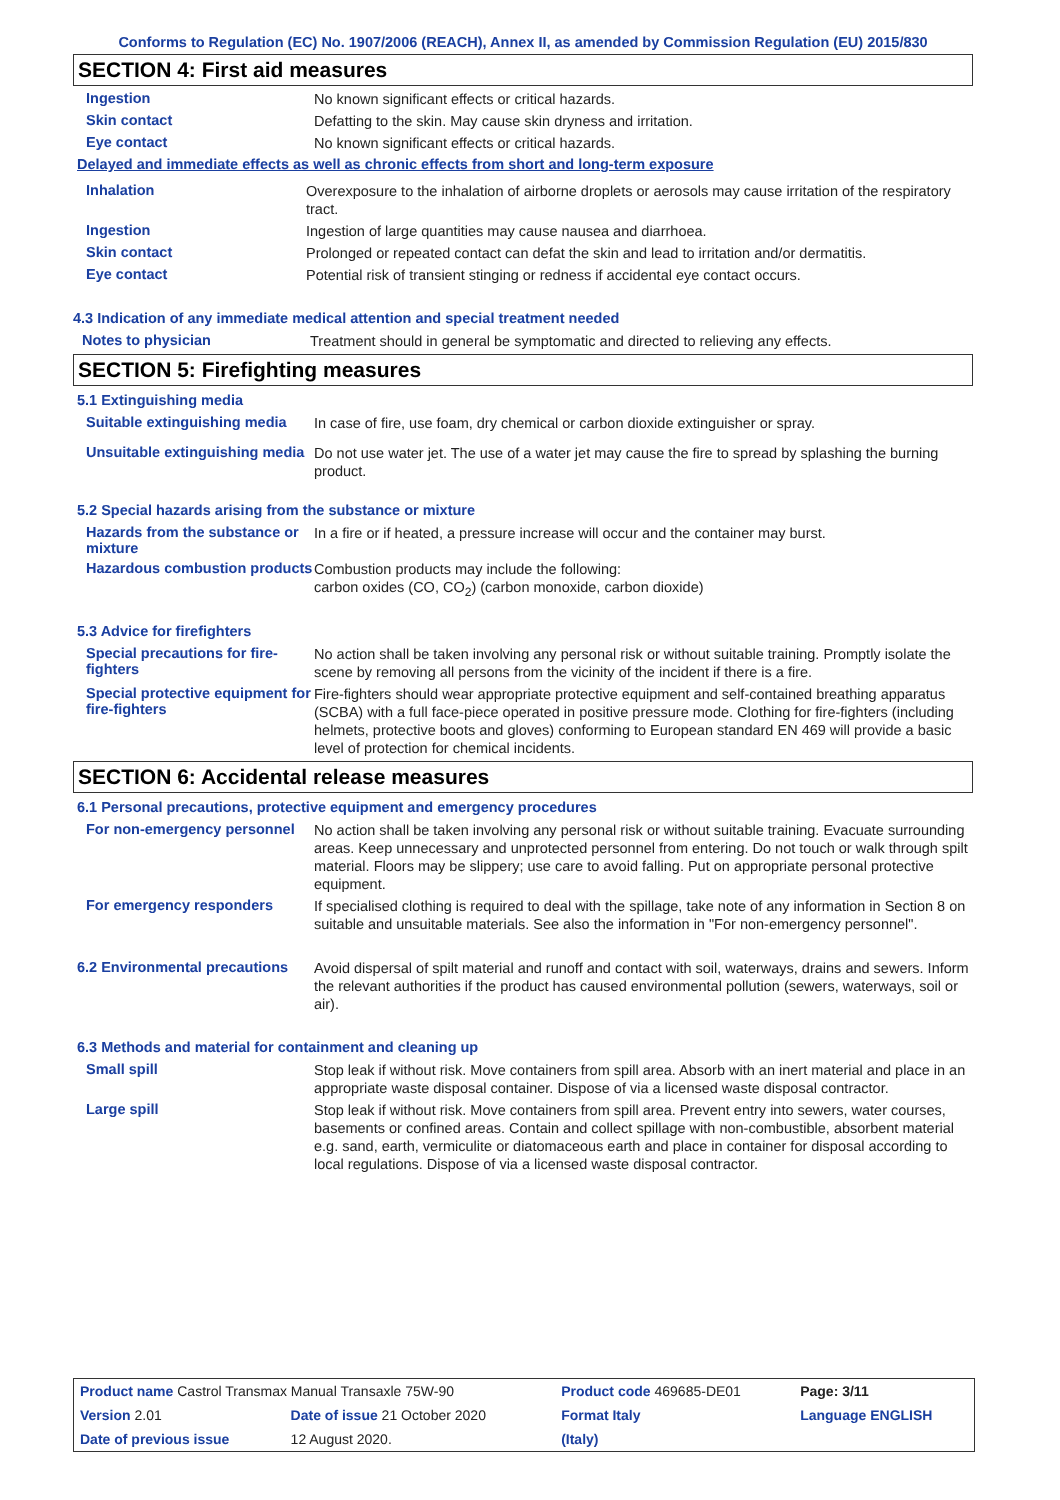Conforms to Regulation (EC) No. 1907/2006 (REACH), Annex II, as amended by Commission Regulation (EU) 2015/830
SECTION 4: First aid measures
Ingestion
No known significant effects or critical hazards.
Skin contact
Defatting to the skin. May cause skin dryness and irritation.
Eye contact
No known significant effects or critical hazards.
Delayed and immediate effects as well as chronic effects from short and long-term exposure
Inhalation
Overexposure to the inhalation of airborne droplets or aerosols may cause irritation of the respiratory tract.
Ingestion
Ingestion of large quantities may cause nausea and diarrhoea.
Skin contact
Prolonged or repeated contact can defat the skin and lead to irritation and/or dermatitis.
Eye contact
Potential risk of transient stinging or redness if accidental eye contact occurs.
4.3 Indication of any immediate medical attention and special treatment needed
Notes to physician
Treatment should in general be symptomatic and directed to relieving any effects.
SECTION 5: Firefighting measures
5.1 Extinguishing media
Suitable extinguishing media
In case of fire, use foam, dry chemical or carbon dioxide extinguisher or spray.
Unsuitable extinguishing media
Do not use water jet. The use of a water jet may cause the fire to spread by splashing the burning product.
5.2 Special hazards arising from the substance or mixture
Hazards from the substance or mixture
In a fire or if heated, a pressure increase will occur and the container may burst.
Hazardous combustion products
Combustion products may include the following:
carbon oxides (CO, CO<sub>2</sub>) (carbon monoxide, carbon dioxide)
5.3 Advice for firefighters
Special precautions for fire-fighters
No action shall be taken involving any personal risk or without suitable training. Promptly isolate the scene by removing all persons from the vicinity of the incident if there is a fire.
Special protective equipment for fire-fighters
Fire-fighters should wear appropriate protective equipment and self-contained breathing apparatus (SCBA) with a full face-piece operated in positive pressure mode. Clothing for fire-fighters (including helmets, protective boots and gloves) conforming to European standard EN 469 will provide a basic level of protection for chemical incidents.
SECTION 6: Accidental release measures
6.1 Personal precautions, protective equipment and emergency procedures
For non-emergency personnel
No action shall be taken involving any personal risk or without suitable training. Evacuate surrounding areas. Keep unnecessary and unprotected personnel from entering. Do not touch or walk through spilt material. Floors may be slippery; use care to avoid falling. Put on appropriate personal protective equipment.
For emergency responders
If specialised clothing is required to deal with the spillage, take note of any information in Section 8 on suitable and unsuitable materials. See also the information in "For non-emergency personnel".
6.2 Environmental precautions
Avoid dispersal of spilt material and runoff and contact with soil, waterways, drains and sewers. Inform the relevant authorities if the product has caused environmental pollution (sewers, waterways, soil or air).
6.3 Methods and material for containment and cleaning up
Small spill
Stop leak if without risk. Move containers from spill area. Absorb with an inert material and place in an appropriate waste disposal container. Dispose of via a licensed waste disposal contractor.
Large spill
Stop leak if without risk. Move containers from spill area. Prevent entry into sewers, water courses, basements or confined areas. Contain and collect spillage with non-combustible, absorbent material e.g. sand, earth, vermiculite or diatomaceous earth and place in container for disposal according to local regulations. Dispose of via a licensed waste disposal contractor.
| Product name Castrol Transmax Manual Transaxle 75W-90 | | Product code 469685-DE01 | | Page: 3/11 |
| Version 2.01 | Date of issue 21 October 2020 | Format Italy | Language ENGLISH | |
| Date of previous issue | 12 August 2020. | (Italy) | | |